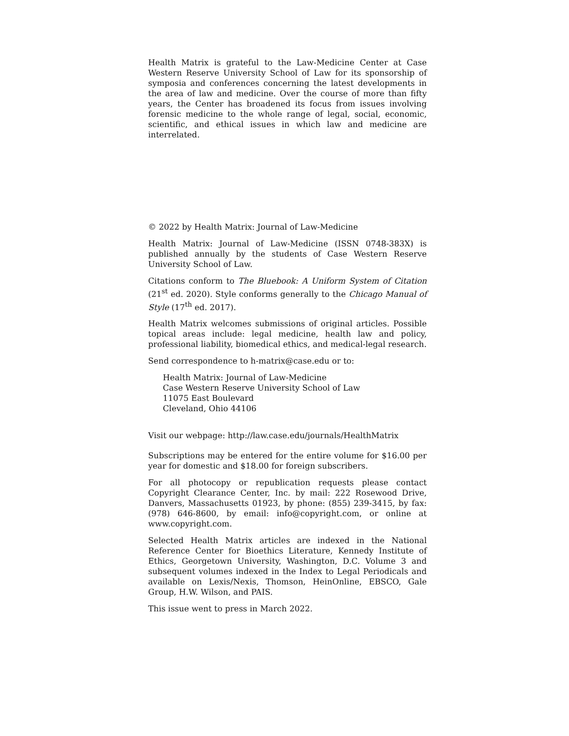Health Matrix is grateful to the Law-Medicine Center at Case Western Reserve University School of Law for its sponsorship of symposia and conferences concerning the latest developments in the area of law and medicine. Over the course of more than fifty years, the Center has broadened its focus from issues involving forensic medicine to the whole range of legal, social, economic, scientific, and ethical issues in which law and medicine are interrelated.
© 2022 by Health Matrix: Journal of Law-Medicine
Health Matrix: Journal of Law-Medicine (ISSN 0748-383X) is published annually by the students of Case Western Reserve University School of Law.
Citations conform to The Bluebook: A Uniform System of Citation (21<sup>st</sup> ed. 2020). Style conforms generally to the Chicago Manual of Style (17<sup>th</sup> ed. 2017).
Health Matrix welcomes submissions of original articles. Possible topical areas include: legal medicine, health law and policy, professional liability, biomedical ethics, and medical-legal research.
Send correspondence to h-matrix@case.edu or to:
Health Matrix: Journal of Law-Medicine
Case Western Reserve University School of Law
11075 East Boulevard
Cleveland, Ohio 44106
Visit our webpage: http://law.case.edu/journals/HealthMatrix
Subscriptions may be entered for the entire volume for $16.00 per year for domestic and $18.00 for foreign subscribers.
For all photocopy or republication requests please contact Copyright Clearance Center, Inc. by mail: 222 Rosewood Drive, Danvers, Massachusetts 01923, by phone: (855) 239-3415, by fax: (978) 646-8600, by email: info@copyright.com, or online at www.copyright.com.
Selected Health Matrix articles are indexed in the National Reference Center for Bioethics Literature, Kennedy Institute of Ethics, Georgetown University, Washington, D.C. Volume 3 and subsequent volumes indexed in the Index to Legal Periodicals and available on Lexis/Nexis, Thomson, HeinOnline, EBSCO, Gale Group, H.W. Wilson, and PAIS.
This issue went to press in March 2022.